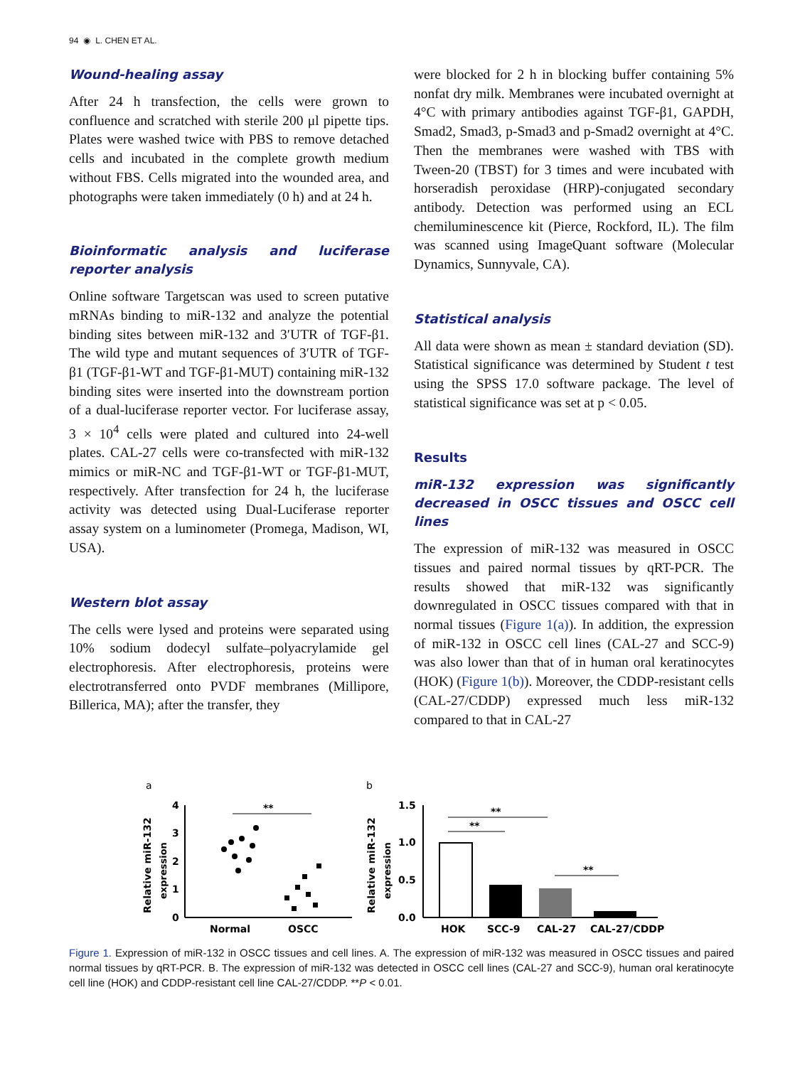94 ◉ L. CHEN ET AL.
Wound-healing assay
After 24 h transfection, the cells were grown to confluence and scratched with sterile 200 μl pipette tips. Plates were washed twice with PBS to remove detached cells and incubated in the complete growth medium without FBS. Cells migrated into the wounded area, and photographs were taken immediately (0 h) and at 24 h.
Bioinformatic analysis and luciferase reporter analysis
Online software Targetscan was used to screen putative mRNAs binding to miR-132 and analyze the potential binding sites between miR-132 and 3′UTR of TGF-β1. The wild type and mutant sequences of 3′UTR of TGF-β1 (TGF-β1-WT and TGF-β1-MUT) containing miR-132 binding sites were inserted into the downstream portion of a dual-luciferase reporter vector. For luciferase assay, 3 × 10<sup>4</sup> cells were plated and cultured into 24-well plates. CAL-27 cells were co-transfected with miR-132 mimics or miR-NC and TGF-β1-WT or TGF-β1-MUT, respectively. After transfection for 24 h, the luciferase activity was detected using Dual-Luciferase reporter assay system on a luminometer (Promega, Madison, WI, USA).
Western blot assay
The cells were lysed and proteins were separated using 10% sodium dodecyl sulfate–polyacrylamide gel electrophoresis. After electrophoresis, proteins were electrotransferred onto PVDF membranes (Millipore, Billerica, MA); after the transfer, they
were blocked for 2 h in blocking buffer containing 5% nonfat dry milk. Membranes were incubated overnight at 4°C with primary antibodies against TGF-β1, GAPDH, Smad2, Smad3, p-Smad3 and p-Smad2 overnight at 4°C. Then the membranes were washed with TBS with Tween-20 (TBST) for 3 times and were incubated with horseradish peroxidase (HRP)-conjugated secondary antibody. Detection was performed using an ECL chemiluminescence kit (Pierce, Rockford, IL). The film was scanned using ImageQuant software (Molecular Dynamics, Sunnyvale, CA).
Statistical analysis
All data were shown as mean ± standard deviation (SD). Statistical significance was determined by Student t test using the SPSS 17.0 software package. The level of statistical significance was set at p < 0.05.
Results
miR-132 expression was significantly decreased in OSCC tissues and OSCC cell lines
The expression of miR-132 was measured in OSCC tissues and paired normal tissues by qRT-PCR. The results showed that miR-132 was significantly downregulated in OSCC tissues compared with that in normal tissues (Figure 1(a)). In addition, the expression of miR-132 in OSCC cell lines (CAL-27 and SCC-9) was also lower than that of in human oral keratinocytes (HOK) (Figure 1(b)). Moreover, the CDDP-resistant cells (CAL-27/CDDP) expressed much less miR-132 compared to that in CAL-27
a
b
Relative miR-132
expression
4
3
2
1
0
**
Normal
OSCC
Relative miR-132
expression
1.5
1.0
0.5
0.0
**
**
**
HOK
SCC-9
CAL-27
CAL-27/CDDP
Figure 1. Expression of miR-132 in OSCC tissues and cell lines. A. The expression of miR-132 was measured in OSCC tissues and paired normal tissues by qRT-PCR. B. The expression of miR-132 was detected in OSCC cell lines (CAL-27 and SCC-9), human oral keratinocyte cell line (HOK) and CDDP-resistant cell line CAL-27/CDDP. **P < 0.01.